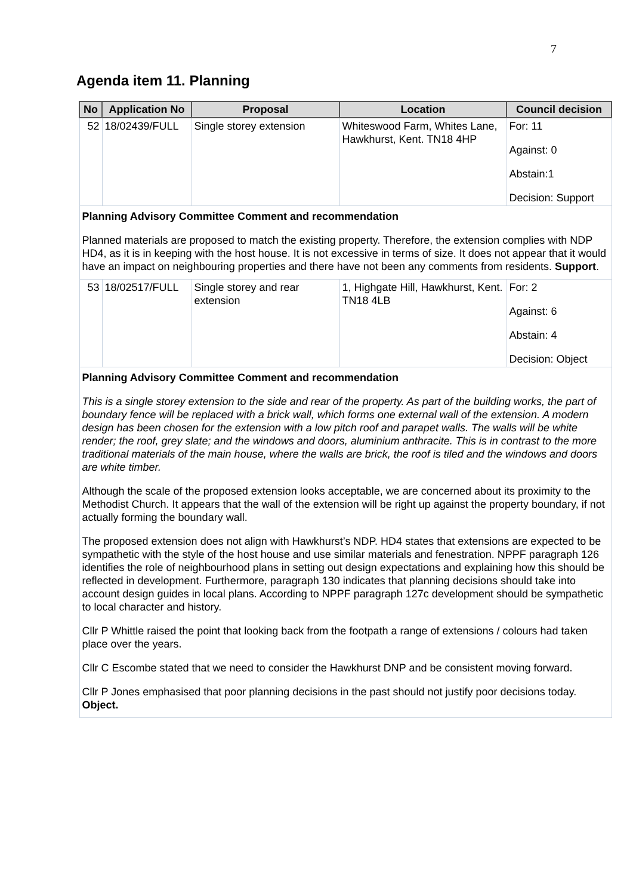7
Agenda item 11. Planning
| No | Application No | Proposal | Location | Council decision |
| --- | --- | --- | --- | --- |
| 52 | 18/02439/FULL | Single storey extension | Whiteswood Farm, Whites Lane, Hawkhurst, Kent. TN18 4HP | For: 11 Against: 0 Abstain:1 Decision: Support |
| Planning Advisory Committee Comment and recommendation Planned materials are proposed to match the existing property. Therefore, the extension complies with NDP HD4, as it is in keeping with the host house. It is not excessive in terms of size. It does not appear that it would have an impact on neighbouring properties and there have not been any comments from residents. Support . | | | | |
| 53 | 18/02517/FULL | Single storey and rear extension | 1, Highgate Hill, Hawkhurst, Kent. TN18 4LB | For: 2 Against: 6 Abstain: 4 Decision: Object |
| Planning Advisory Committee Comment and recommendation This is a single storey extension to the side and rear of the property. As part of the building works, the part of boundary fence will be replaced with a brick wall, which forms one external wall of the extension. A modern design has been chosen for the extension with a low pitch roof and parapet walls. The walls will be white render; the roof, grey slate; and the windows and doors, aluminium anthracite. This is in contrast to the more traditional materials of the main house, where the walls are brick, the roof is tiled and the windows and doors are white timber. Although the scale of the proposed extension looks acceptable, we are concerned about its proximity to the Methodist Church. It appears that the wall of the extension will be right up against the property boundary, if not actually forming the boundary wall. The proposed extension does not align with Hawkhurst’s NDP. HD4 states that extensions are expected to be sympathetic with the style of the host house and use similar materials and fenestration. NPPF paragraph 126 identifies the role of neighbourhood plans in setting out design expectations and explaining how this should be reflected in development. Furthermore, paragraph 130 indicates that planning decisions should take into account design guides in local plans. According to NPPF paragraph 127c development should be sympathetic to local character and history. Cllr P Whittle raised the point that looking back from the footpath a range of extensions / colours had taken place over the years. Cllr C Escombe stated that we need to consider the Hawkhurst DNP and be consistent moving forward. Cllr P Jones emphasised that poor planning decisions in the past should not justify poor decisions today. Object. | | | | |